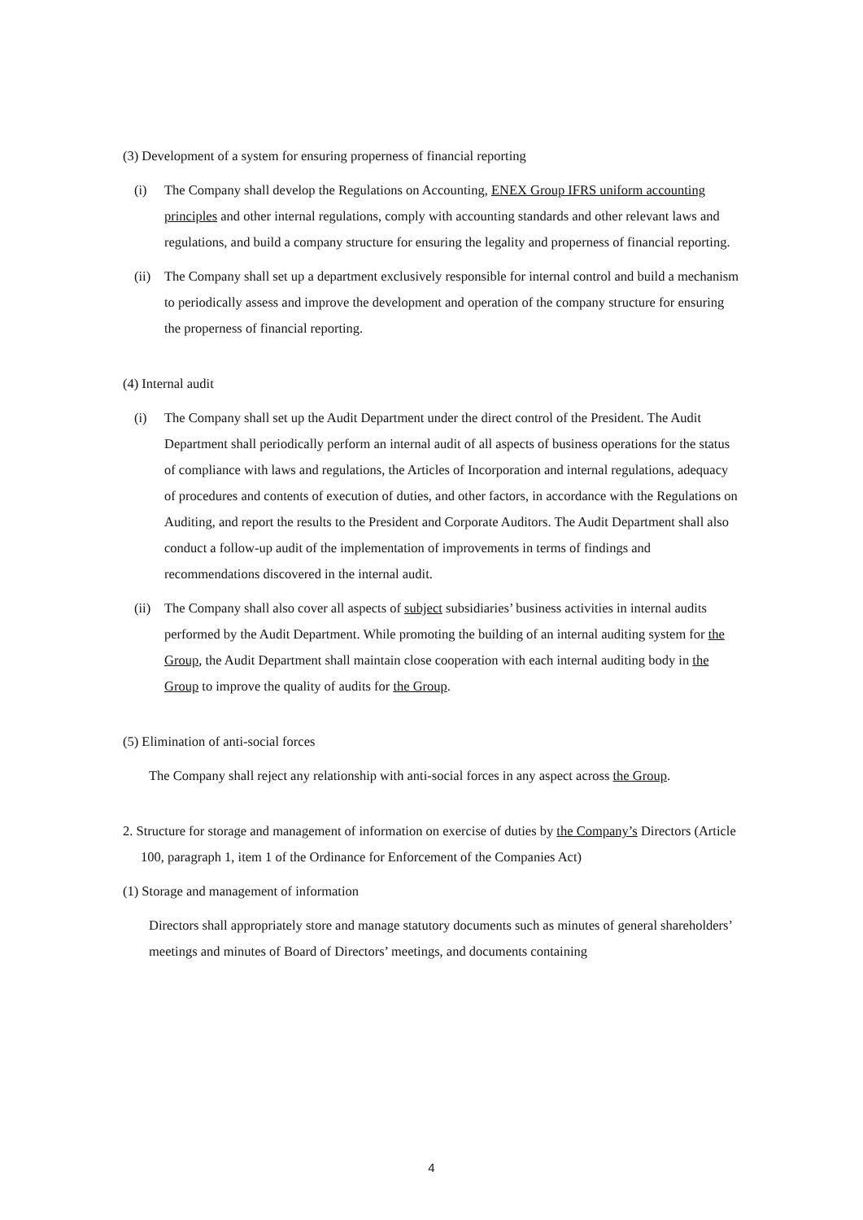(3) Development of a system for ensuring properness of financial reporting
(i) The Company shall develop the Regulations on Accounting, ENEX Group IFRS uniform accounting principles and other internal regulations, comply with accounting standards and other relevant laws and regulations, and build a company structure for ensuring the legality and properness of financial reporting.
(ii) The Company shall set up a department exclusively responsible for internal control and build a mechanism to periodically assess and improve the development and operation of the company structure for ensuring the properness of financial reporting.
(4) Internal audit
(i) The Company shall set up the Audit Department under the direct control of the President. The Audit Department shall periodically perform an internal audit of all aspects of business operations for the status of compliance with laws and regulations, the Articles of Incorporation and internal regulations, adequacy of procedures and contents of execution of duties, and other factors, in accordance with the Regulations on Auditing, and report the results to the President and Corporate Auditors. The Audit Department shall also conduct a follow-up audit of the implementation of improvements in terms of findings and recommendations discovered in the internal audit.
(ii) The Company shall also cover all aspects of subject subsidiaries’ business activities in internal audits performed by the Audit Department. While promoting the building of an internal auditing system for the Group, the Audit Department shall maintain close cooperation with each internal auditing body in the Group to improve the quality of audits for the Group.
(5) Elimination of anti-social forces
The Company shall reject any relationship with anti-social forces in any aspect across the Group.
2. Structure for storage and management of information on exercise of duties by the Company’s Directors (Article 100, paragraph 1, item 1 of the Ordinance for Enforcement of the Companies Act)
(1) Storage and management of information
Directors shall appropriately store and manage statutory documents such as minutes of general shareholders’ meetings and minutes of Board of Directors’ meetings, and documents containing
4